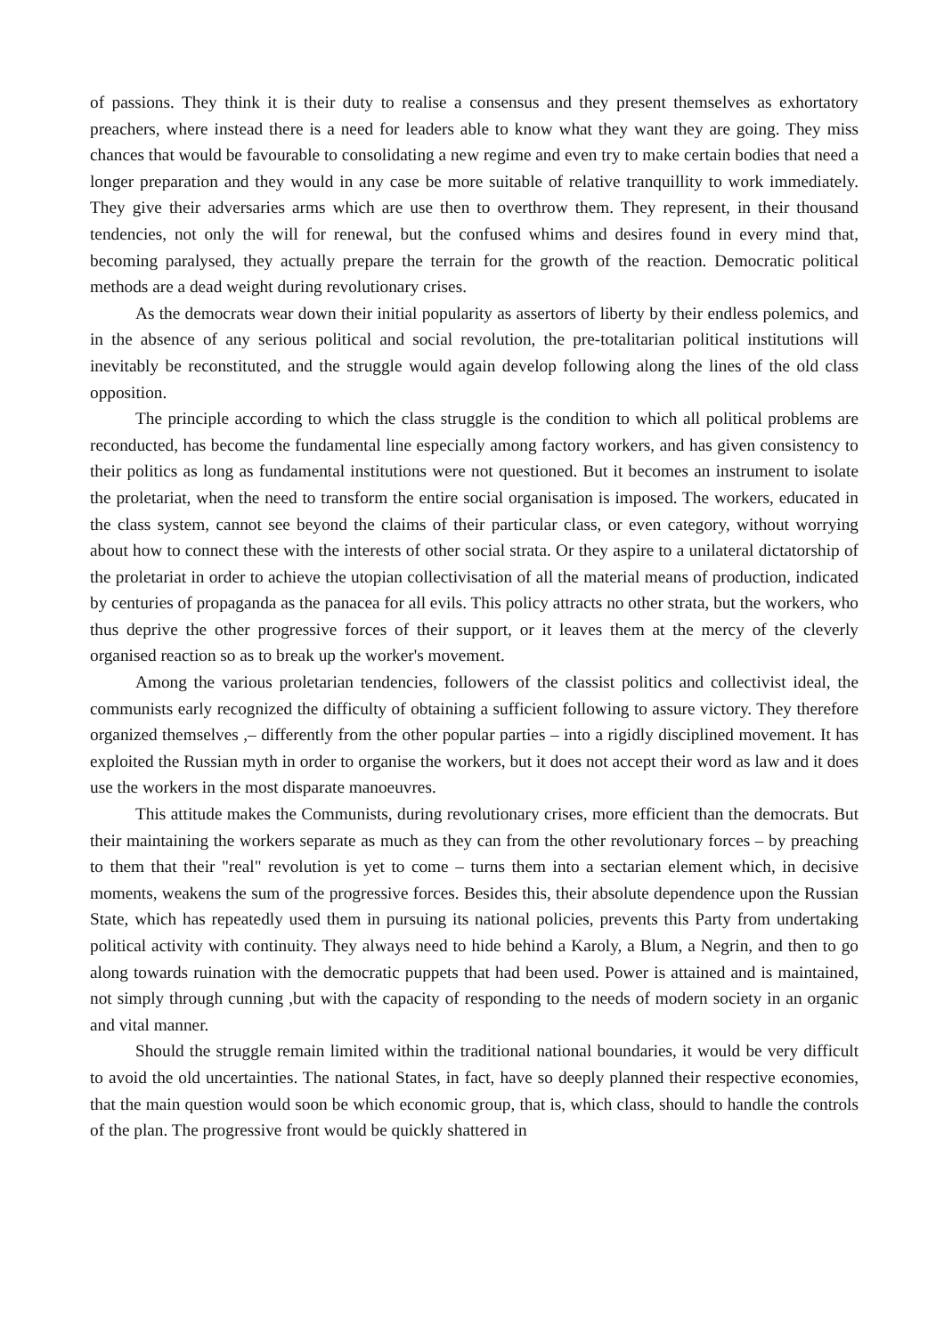of passions. They think it is their duty to realise a consensus and they present themselves as exhortatory preachers, where instead there is a need for leaders able to know what they want they are going. They miss chances that would be favourable to consolidating a new regime and even try to make certain bodies that need a longer preparation and they would in any case be more suitable of relative tranquillity to work immediately. They give their adversaries arms which are use then to overthrow them. They represent, in their thousand tendencies, not only the will for renewal, but the confused whims and desires found in every mind that, becoming paralysed, they actually prepare the terrain for the growth of the reaction. Democratic political methods are a dead weight during revolutionary crises.
As the democrats wear down their initial popularity as assertors of liberty by their endless polemics, and in the absence of any serious political and social revolution, the pre-totalitarian political institutions will inevitably be reconstituted, and the struggle would again develop following along the lines of the old class opposition.
The principle according to which the class struggle is the condition to which all political problems are reconducted, has become the fundamental line especially among factory workers, and has given consistency to their politics as long as fundamental institutions were not questioned. But it becomes an instrument to isolate the proletariat, when the need to transform the entire social organisation is imposed. The workers, educated in the class system, cannot see beyond the claims of their particular class, or even category, without worrying about how to connect these with the interests of other social strata. Or they aspire to a unilateral dictatorship of the proletariat in order to achieve the utopian collectivisation of all the material means of production, indicated by centuries of propaganda as the panacea for all evils. This policy attracts no other strata, but the workers, who thus deprive the other progressive forces of their support, or it leaves them at the mercy of the cleverly organised reaction so as to break up the worker's movement.
Among the various proletarian tendencies, followers of the classist politics and collectivist ideal, the communists early recognized the difficulty of obtaining a sufficient following to assure victory. They therefore organized themselves ,– differently from the other popular parties – into a rigidly disciplined movement. It has exploited the Russian myth in order to organise the workers, but it does not accept their word as law and it does use the workers in the most disparate manoeuvres.
This attitude makes the Communists, during revolutionary crises, more efficient than the democrats. But their maintaining the workers separate as much as they can from the other revolutionary forces – by preaching to them that their "real" revolution is yet to come – turns them into a sectarian element which, in decisive moments, weakens the sum of the progressive forces. Besides this, their absolute dependence upon the Russian State, which has repeatedly used them in pursuing its national policies, prevents this Party from undertaking political activity with continuity. They always need to hide behind a Karoly, a Blum, a Negrin, and then to go along towards ruination with the democratic puppets that had been used. Power is attained and is maintained, not simply through cunning ,but with the capacity of responding to the needs of modern society in an organic and vital manner.
Should the struggle remain limited within the traditional national boundaries, it would be very difficult to avoid the old uncertainties. The national States, in fact, have so deeply planned their respective economies, that the main question would soon be which economic group, that is, which class, should to handle the controls of the plan. The progressive front would be quickly shattered in